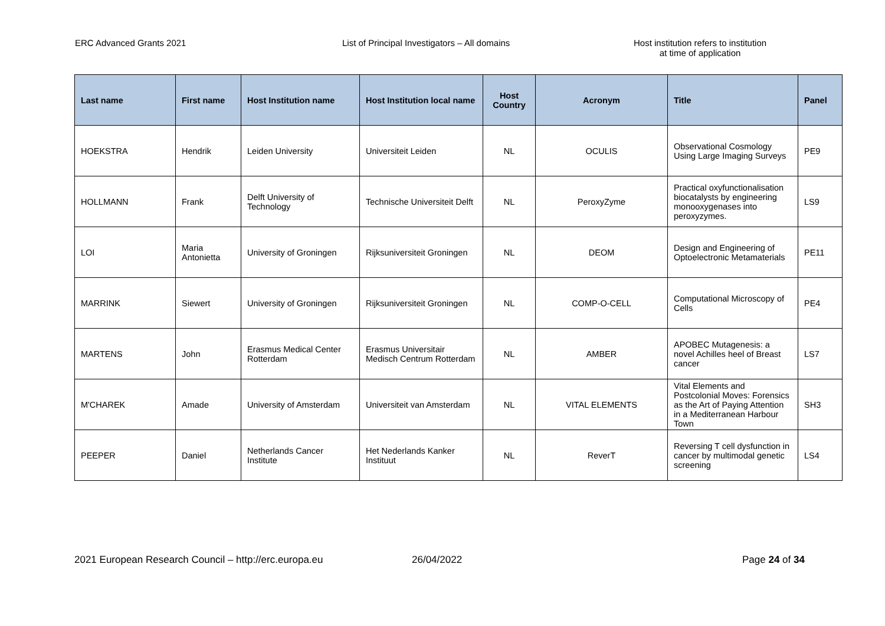ERC Advanced Grants 2021 List of Principal Investigators – All domains Host institution refers to institution
at time of application
| Last name | First name | Host Institution name | Host Institution local name | Host Country | Acronym | Title | Panel |
| --- | --- | --- | --- | --- | --- | --- | --- |
| HOEKSTRA | Hendrik | Leiden University | Universiteit Leiden | NL | OCULIS | Observational Cosmology Using Large Imaging Surveys | PE9 |
| HOLLMANN | Frank | Delft University of Technology | Technische Universiteit Delft | NL | PeroxyZyme | Practical oxyfunctionalisation biocatalysts by engineering monooxygenases into peroxyzymes. | LS9 |
| LOI | Maria Antonietta | University of Groningen | Rijksuniversiteit Groningen | NL | DEOM | Design and Engineering of Optoelectronic Metamaterials | PE11 |
| MARRINK | Siewert | University of Groningen | Rijksuniversiteit Groningen | NL | COMP-O-CELL | Computational Microscopy of Cells | PE4 |
| MARTENS | John | Erasmus Medical Center Rotterdam | Erasmus Universitair Medisch Centrum Rotterdam | NL | AMBER | APOBEC Mutagenesis: a novel Achilles heel of Breast cancer | LS7 |
| M'CHAREK | Amade | University of Amsterdam | Universiteit van Amsterdam | NL | VITAL ELEMENTS | Vital Elements and Postcolonial Moves: Forensics as the Art of Paying Attention in a Mediterranean Harbour Town | SH3 |
| PEEPER | Daniel | Netherlands Cancer Institute | Het Nederlands Kanker Instituut | NL | ReverT | Reversing T cell dysfunction in cancer by multimodal genetic screening | LS4 |
2021 European Research Council – http://erc.europa.eu 26/04/2022 Page 24 of 34